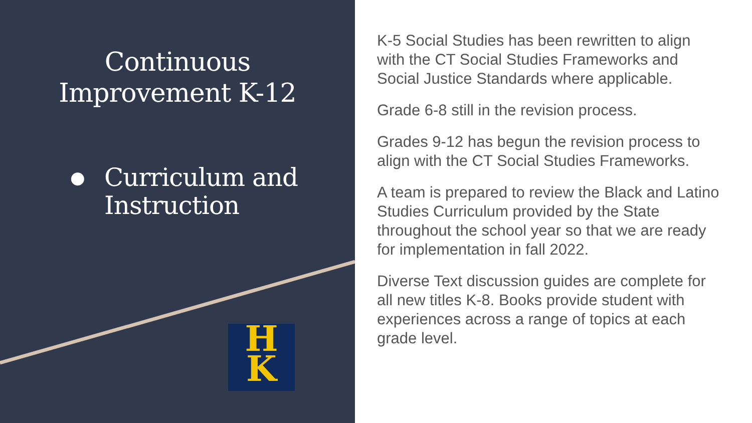Continuous
Improvement K-12
● Curriculum and
Instruction
H
K
K-5 Social Studies has been rewritten to align with the CT Social Studies Frameworks and Social Justice Standards where applicable.
Grade 6-8 still in the revision process.
Grades 9-12 has begun the revision process to align with the CT Social Studies Frameworks.
A team is prepared to review the Black and Latino Studies Curriculum provided by the State throughout the school year so that we are ready for implementation in fall 2022.
Diverse Text discussion guides are complete for all new titles K-8. Books provide student with experiences across a range of topics at each grade level.